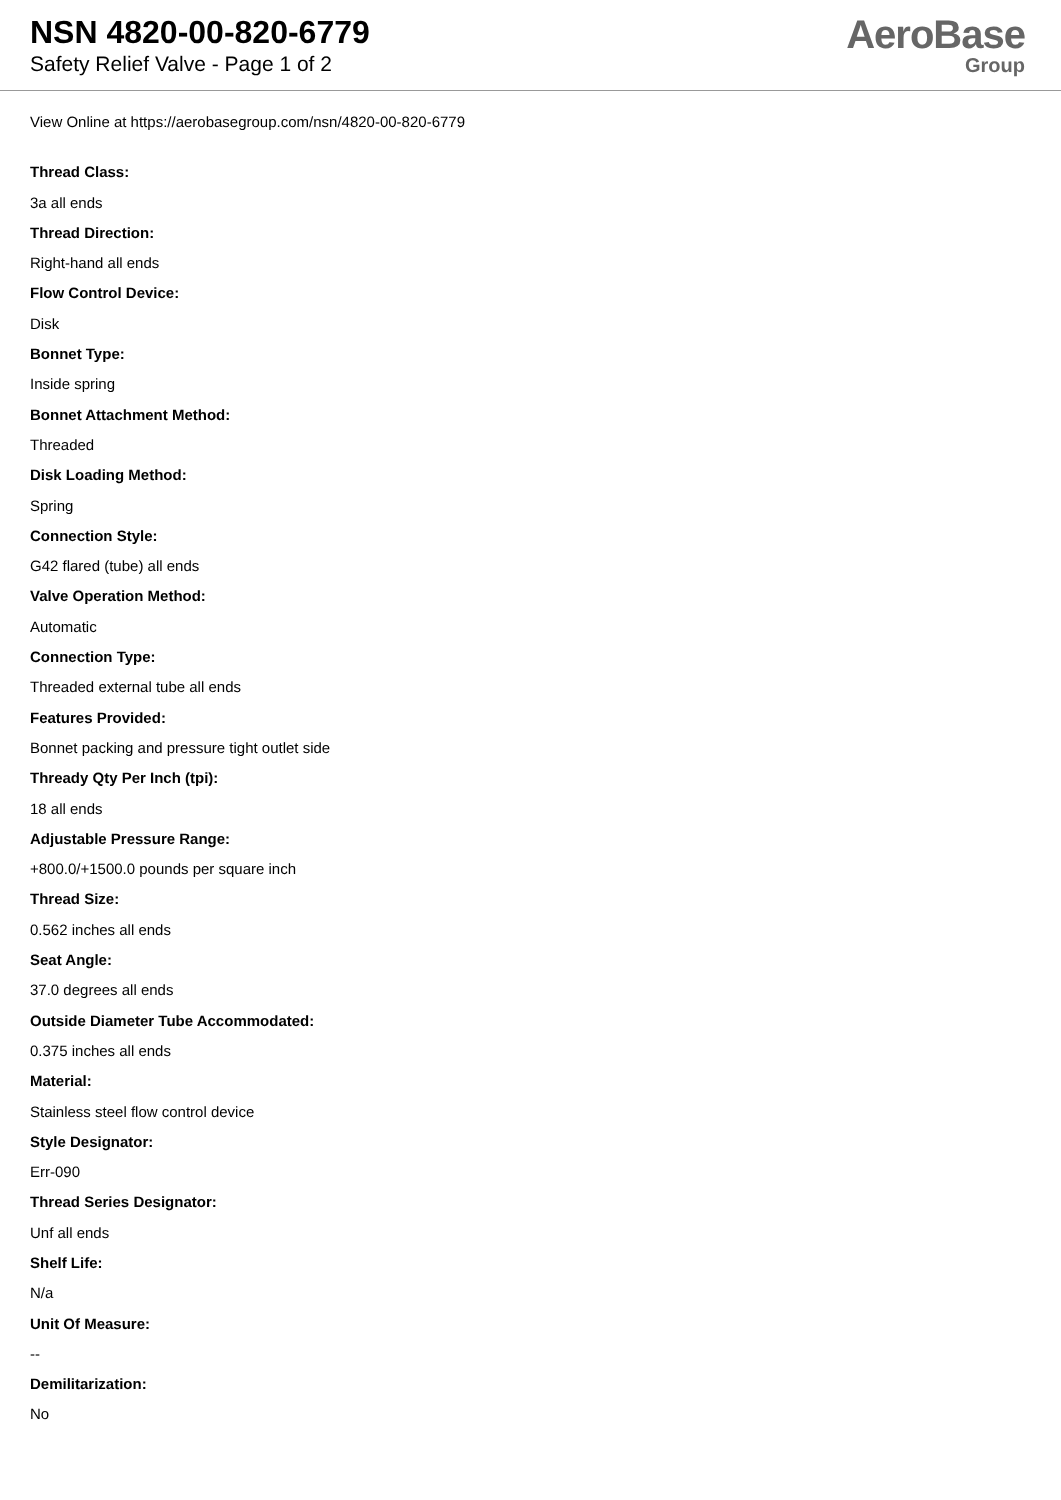NSN 4820-00-820-6779
Safety Relief Valve - Page 1 of 2
AeroBase
Group
View Online at https://aerobasegroup.com/nsn/4820-00-820-6779
Thread Class:
3a all ends
Thread Direction:
Right-hand all ends
Flow Control Device:
Disk
Bonnet Type:
Inside spring
Bonnet Attachment Method:
Threaded
Disk Loading Method:
Spring
Connection Style:
G42 flared (tube) all ends
Valve Operation Method:
Automatic
Connection Type:
Threaded external tube all ends
Features Provided:
Bonnet packing and pressure tight outlet side
Thready Qty Per Inch (tpi):
18 all ends
Adjustable Pressure Range:
+800.0/+1500.0 pounds per square inch
Thread Size:
0.562 inches all ends
Seat Angle:
37.0 degrees all ends
Outside Diameter Tube Accommodated:
0.375 inches all ends
Material:
Stainless steel flow control device
Style Designator:
Err-090
Thread Series Designator:
Unf all ends
Shelf Life:
N/a
Unit Of Measure:
--
Demilitarization:
No